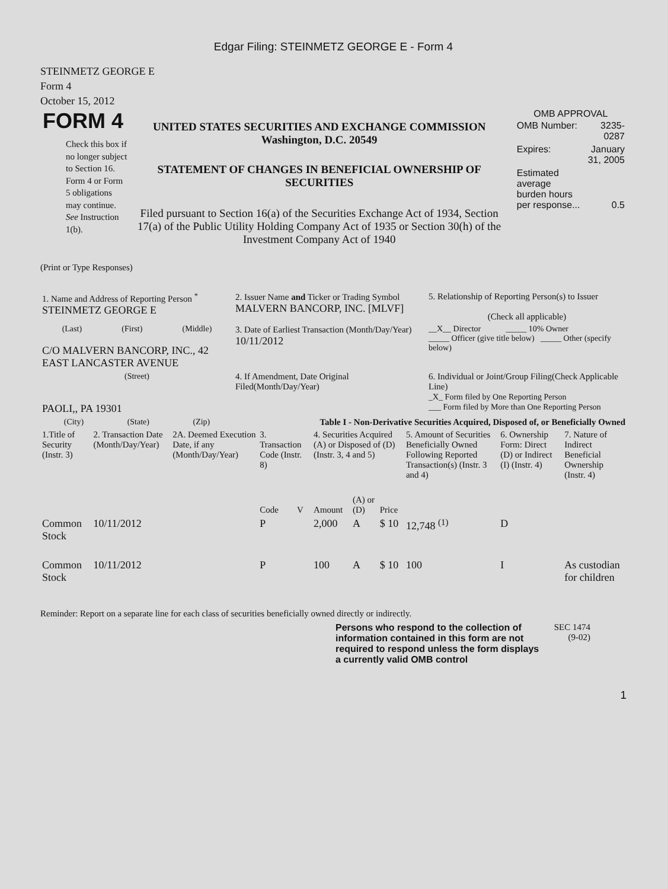Edgar Filing: STEINMETZ GEORGE E - Form 4
STEINMETZ GEORGE E
Form 4
October 15, 2012
FORM 4
Check this box if no longer subject to Section 16. Form 4 or Form 5 obligations may continue. See Instruction 1(b).
UNITED STATES SECURITIES AND EXCHANGE COMMISSION
Washington, D.C. 20549
STATEMENT OF CHANGES IN BENEFICIAL OWNERSHIP OF SECURITIES
Filed pursuant to Section 16(a) of the Securities Exchange Act of 1934, Section 17(a) of the Public Utility Holding Company Act of 1935 or Section 30(h) of the Investment Company Act of 1940
OMB APPROVAL
| OMB Number: | 3235-0287 |
| Expires: | January 31, 2005 |
| Estimated average burden hours per response... | 0.5 |
(Print or Type Responses)
| 1. Name and Address of Reporting Person <sup>*</sup> STEINMETZ GEORGE E | 2. Issuer Name and Ticker or Trading Symbol MALVERN BANCORP, INC. [MLVF] | 5. Relationship of Reporting Person(s) to Issuer (Check all applicable) |
| (Last) (First) (Middle) C/O MALVERN BANCORP, INC., 42 EAST LANCASTER AVENUE | 3. Date of Earliest Transaction (Month/Day/Year) 10/11/2012 | __X__ Director _____ 10% Owner _____ Officer (give title below) _____ Other (specify below) |
| (Street) PAOLI,, PA 19301 | 4. If Amendment, Date Original Filed(Month/Day/Year) | 6. Individual or Joint/Group Filing(Check Applicable Line) _X_ Form filed by One Reporting Person ___ Form filed by More than One Reporting Person |
| (City) (State) (Zip) | Table I - Non-Derivative Securities Acquired, Disposed of, or Beneficially Owned | |
| 1.Title of Security (Instr. 3) | 2. Transaction Date (Month/Day/Year) | 2A. Deemed Execution Date, if any (Month/Day/Year) | 3. Transaction Code (Instr. 8) | | 4. Securities Acquired (A) or Disposed of (D) (Instr. 3, 4 and 5) | | | 5. Amount of Securities Beneficially Owned Following Reported Transaction(s) (Instr. 3 and 4) | 6. Ownership Form: Direct (D) or Indirect (I) (Instr. 4) | 7. Nature of Indirect Beneficial Ownership (Instr. 4) |
| --- | --- | --- | --- | --- | --- | --- | --- | --- | --- | --- |
| | | | Code | V | Amount | (A) or (D) | Price | | | |
| Common Stock | 10/11/2012 | | P | | 2,000 | A | $ 10 | 12,748 <sup>(1)</sup> | D | |
| Common Stock | 10/11/2012 | | P | | 100 | A | $ 10 | 100 | I | As custodian for children |
Reminder: Report on a separate line for each class of securities beneficially owned directly or indirectly.
Persons who respond to the collection of information contained in this form are not required to respond unless the form displays a currently valid OMB control
SEC 1474 (9-02)
1